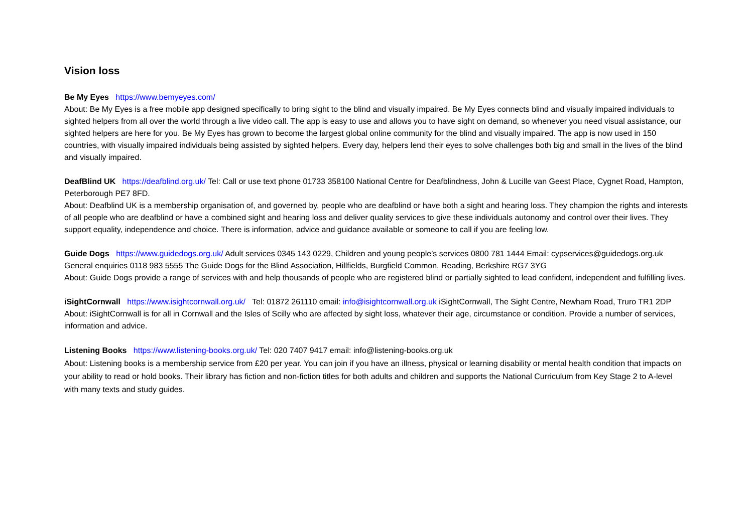Vision loss
Be My Eyes https://www.bemyeyes.com/
About: Be My Eyes is a free mobile app designed specifically to bring sight to the blind and visually impaired. Be My Eyes connects blind and visually impaired individuals to sighted helpers from all over the world through a live video call. The app is easy to use and allows you to have sight on demand, so whenever you need visual assistance, our sighted helpers are here for you. Be My Eyes has grown to become the largest global online community for the blind and visually impaired. The app is now used in 150 countries, with visually impaired individuals being assisted by sighted helpers. Every day, helpers lend their eyes to solve challenges both big and small in the lives of the blind and visually impaired.
DeafBlind UK https://deafblind.org.uk/ Tel: Call or use text phone 01733 358100 National Centre for Deafblindness, John & Lucille van Geest Place, Cygnet Road, Hampton, Peterborough PE7 8FD.
About: Deafblind UK is a membership organisation of, and governed by, people who are deafblind or have both a sight and hearing loss. They champion the rights and interests of all people who are deafblind or have a combined sight and hearing loss and deliver quality services to give these individuals autonomy and control over their lives. They support equality, independence and choice. There is information, advice and guidance available or someone to call if you are feeling low.
Guide Dogs https://www.guidedogs.org.uk/ Adult services 0345 143 0229, Children and young people’s services 0800 781 1444 Email: cypservices@guidedogs.org.uk General enquiries 0118 983 5555 The Guide Dogs for the Blind Association, Hillfields, Burgfield Common, Reading, Berkshire RG7 3YG
About: Guide Dogs provide a range of services with and help thousands of people who are registered blind or partially sighted to lead confident, independent and fulfilling lives.
iSightCornwall https://www.isightcornwall.org.uk/ Tel: 01872 261110 email: info@isightcornwall.org.uk iSightCornwall, The Sight Centre, Newham Road, Truro TR1 2DP
About: iSightCornwall is for all in Cornwall and the Isles of Scilly who are affected by sight loss, whatever their age, circumstance or condition. Provide a number of services, information and advice.
Listening Books https://www.listening-books.org.uk/ Tel: 020 7407 9417 email: info@listening-books.org.uk
About: Listening books is a membership service from £20 per year. You can join if you have an illness, physical or learning disability or mental health condition that impacts on your ability to read or hold books. Their library has fiction and non-fiction titles for both adults and children and supports the National Curriculum from Key Stage 2 to A-level with many texts and study guides.